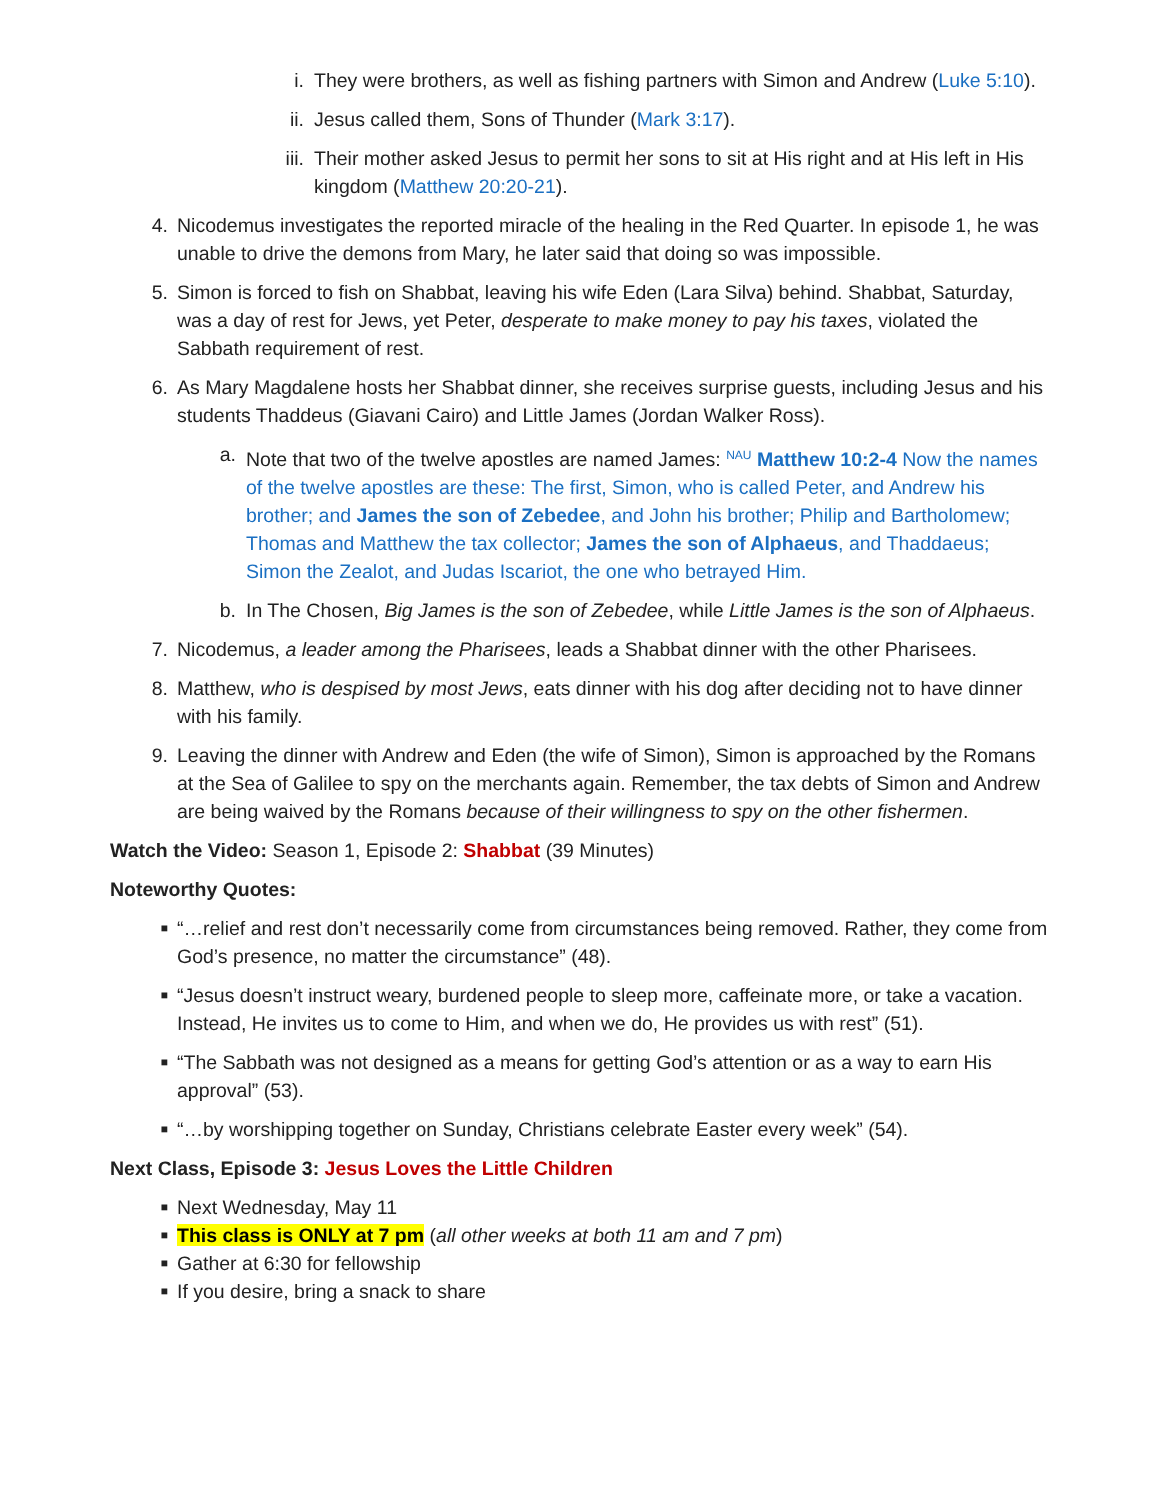i. They were brothers, as well as fishing partners with Simon and Andrew (Luke 5:10).
ii. Jesus called them, Sons of Thunder (Mark 3:17).
iii. Their mother asked Jesus to permit her sons to sit at His right and at His left in His kingdom (Matthew 20:20-21).
4. Nicodemus investigates the reported miracle of the healing in the Red Quarter. In episode 1, he was unable to drive the demons from Mary, he later said that doing so was impossible.
5. Simon is forced to fish on Shabbat, leaving his wife Eden (Lara Silva) behind. Shabbat, Saturday, was a day of rest for Jews, yet Peter, desperate to make money to pay his taxes, violated the Sabbath requirement of rest.
6. As Mary Magdalene hosts her Shabbat dinner, she receives surprise guests, including Jesus and his students Thaddeus (Giavani Cairo) and Little James (Jordan Walker Ross).
a. Note that two of the twelve apostles are named James: <sup>NAU</sup> Matthew 10:2-4 Now the names of the twelve apostles are these: The first, Simon, who is called Peter, and Andrew his brother; and James the son of Zebedee, and John his brother; Philip and Bartholomew; Thomas and Matthew the tax collector; James the son of Alphaeus, and Thaddaeus; Simon the Zealot, and Judas Iscariot, the one who betrayed Him.
b. In The Chosen, Big James is the son of Zebedee, while Little James is the son of Alphaeus.
7. Nicodemus, a leader among the Pharisees, leads a Shabbat dinner with the other Pharisees.
8. Matthew, who is despised by most Jews, eats dinner with his dog after deciding not to have dinner with his family.
9. Leaving the dinner with Andrew and Eden (the wife of Simon), Simon is approached by the Romans at the Sea of Galilee to spy on the merchants again. Remember, the tax debts of Simon and Andrew are being waived by the Romans because of their willingness to spy on the other fishermen.
Watch the Video: Season 1, Episode 2: Shabbat (39 Minutes)
Noteworthy Quotes:
■ “…relief and rest don’t necessarily come from circumstances being removed. Rather, they come from God’s presence, no matter the circumstance” (48).
■ “Jesus doesn’t instruct weary, burdened people to sleep more, caffeinate more, or take a vacation. Instead, He invites us to come to Him, and when we do, He provides us with rest” (51).
■ “The Sabbath was not designed as a means for getting God’s attention or as a way to earn His approval” (53).
■ “…by worshipping together on Sunday, Christians celebrate Easter every week” (54).
Next Class, Episode 3: Jesus Loves the Little Children
■ Next Wednesday, May 11
■ This class is ONLY at 7 pm (all other weeks at both 11 am and 7 pm)
■ Gather at 6:30 for fellowship
■ If you desire, bring a snack to share